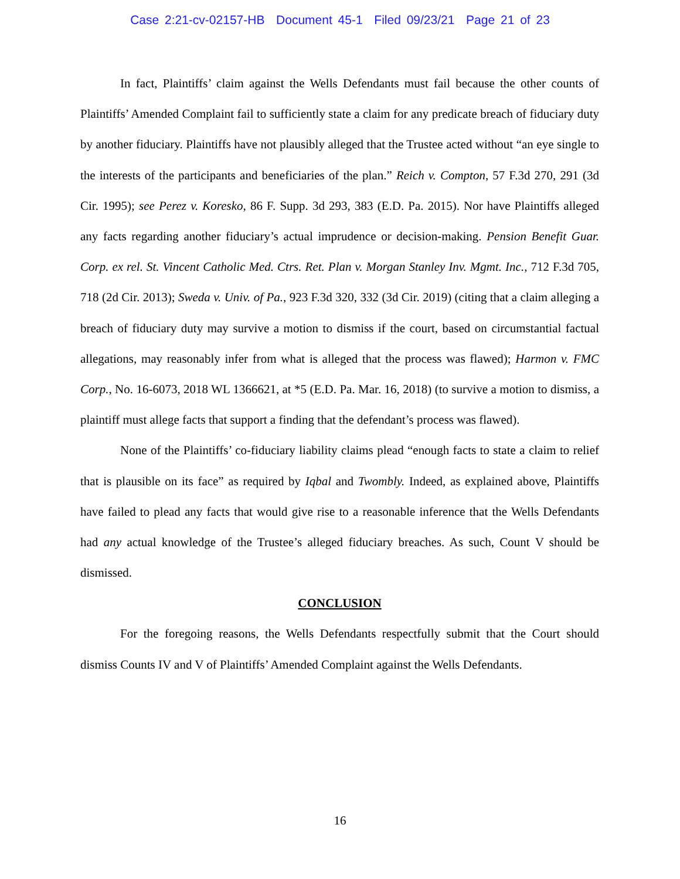Case 2:21-cv-02157-HB Document 45-1 Filed 09/23/21 Page 21 of 23
In fact, Plaintiffs’ claim against the Wells Defendants must fail because the other counts of Plaintiffs’ Amended Complaint fail to sufficiently state a claim for any predicate breach of fiduciary duty by another fiduciary. Plaintiffs have not plausibly alleged that the Trustee acted without “an eye single to the interests of the participants and beneficiaries of the plan.” Reich v. Compton, 57 F.3d 270, 291 (3d Cir. 1995); see Perez v. Koresko, 86 F. Supp. 3d 293, 383 (E.D. Pa. 2015). Nor have Plaintiffs alleged any facts regarding another fiduciary’s actual imprudence or decision-making. Pension Benefit Guar. Corp. ex rel. St. Vincent Catholic Med. Ctrs. Ret. Plan v. Morgan Stanley Inv. Mgmt. Inc., 712 F.3d 705, 718 (2d Cir. 2013); Sweda v. Univ. of Pa., 923 F.3d 320, 332 (3d Cir. 2019) (citing that a claim alleging a breach of fiduciary duty may survive a motion to dismiss if the court, based on circumstantial factual allegations, may reasonably infer from what is alleged that the process was flawed); Harmon v. FMC Corp., No. 16-6073, 2018 WL 1366621, at *5 (E.D. Pa. Mar. 16, 2018) (to survive a motion to dismiss, a plaintiff must allege facts that support a finding that the defendant’s process was flawed).
None of the Plaintiffs’ co-fiduciary liability claims plead “enough facts to state a claim to relief that is plausible on its face” as required by Iqbal and Twombly. Indeed, as explained above, Plaintiffs have failed to plead any facts that would give rise to a reasonable inference that the Wells Defendants had any actual knowledge of the Trustee’s alleged fiduciary breaches. As such, Count V should be dismissed.
CONCLUSION
For the foregoing reasons, the Wells Defendants respectfully submit that the Court should dismiss Counts IV and V of Plaintiffs’ Amended Complaint against the Wells Defendants.
16